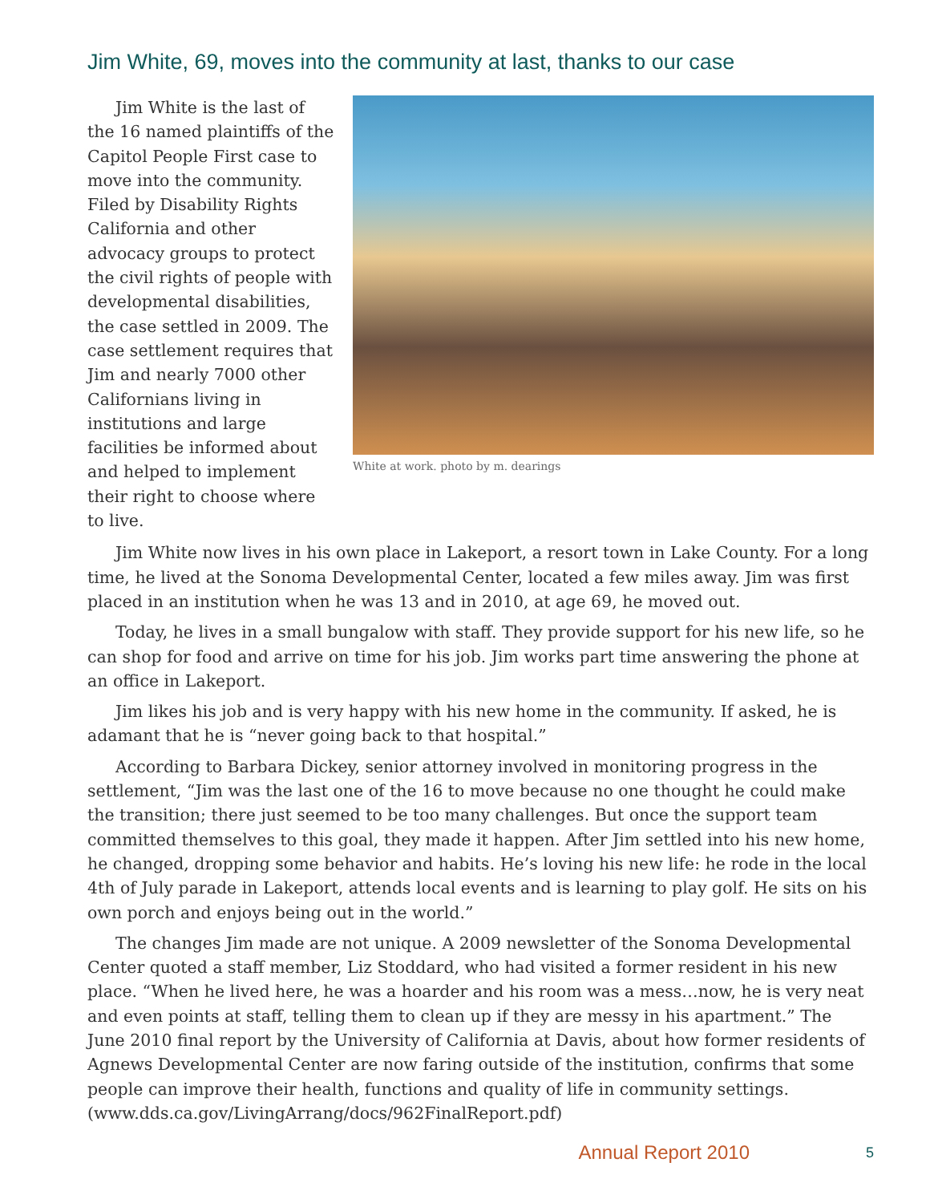Jim White, 69, moves into the community at last, thanks to our case
Jim White is the last of the 16 named plaintiffs of the Capitol People First case to move into the community. Filed by Disability Rights California and other advocacy groups to protect the civil rights of people with developmental disabilities, the case settled in 2009. The case settlement requires that Jim and nearly 7000 other Californians living in institutions and large facilities be informed about and helped to implement their right to choose where to live.
White at work. photo by m. dearings
Jim White now lives in his own place in Lakeport, a resort town in Lake County. For a long time, he lived at the Sonoma Developmental Center, located a few miles away. Jim was first placed in an institution when he was 13 and in 2010, at age 69, he moved out.
Today, he lives in a small bungalow with staff. They provide support for his new life, so he can shop for food and arrive on time for his job. Jim works part time answering the phone at an office in Lakeport.
Jim likes his job and is very happy with his new home in the community. If asked, he is adamant that he is “never going back to that hospital.”
According to Barbara Dickey, senior attorney involved in monitoring progress in the settlement, “Jim was the last one of the 16 to move because no one thought he could make the transition; there just seemed to be too many challenges. But once the support team committed themselves to this goal, they made it happen. After Jim settled into his new home, he changed, dropping some behavior and habits. He’s loving his new life: he rode in the local 4th of July parade in Lakeport, attends local events and is learning to play golf. He sits on his own porch and enjoys being out in the world.”
The changes Jim made are not unique. A 2009 newsletter of the Sonoma Developmental Center quoted a staff member, Liz Stoddard, who had visited a former resident in his new place. “When he lived here, he was a hoarder and his room was a mess…now, he is very neat and even points at staff, telling them to clean up if they are messy in his apartment.” The June 2010 final report by the University of California at Davis, about how former residents of Agnews Developmental Center are now faring outside of the institution, confirms that some people can improve their health, functions and quality of life in community settings. (www.dds.ca.gov/LivingArrang/docs/962FinalReport.pdf)
Annual Report 2010 5